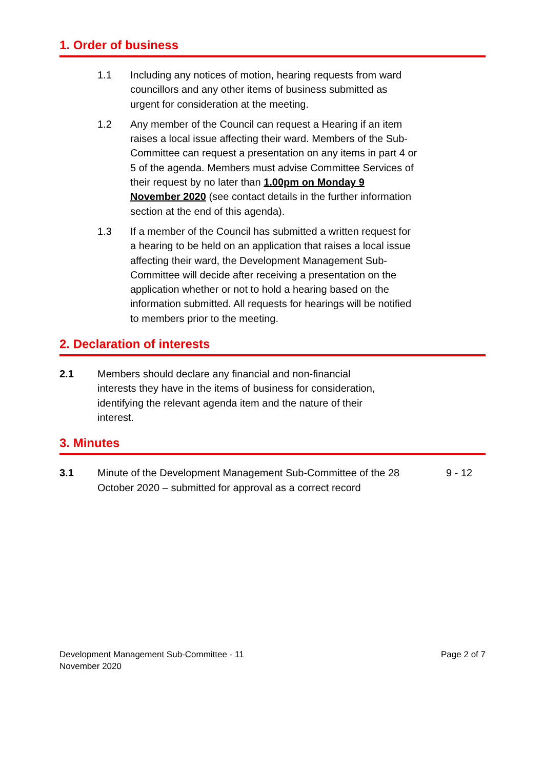1. Order of business
1.1 Including any notices of motion, hearing requests from ward councillors and any other items of business submitted as urgent for consideration at the meeting.
1.2 Any member of the Council can request a Hearing if an item raises a local issue affecting their ward. Members of the Sub-Committee can request a presentation on any items in part 4 or 5 of the agenda. Members must advise Committee Services of their request by no later than 1.00pm on Monday 9 November 2020 (see contact details in the further information section at the end of this agenda).
1.3 If a member of the Council has submitted a written request for a hearing to be held on an application that raises a local issue affecting their ward, the Development Management Sub-Committee will decide after receiving a presentation on the application whether or not to hold a hearing based on the information submitted. All requests for hearings will be notified to members prior to the meeting.
2. Declaration of interests
2.1 Members should declare any financial and non-financial interests they have in the items of business for consideration, identifying the relevant agenda item and the nature of their interest.
3. Minutes
3.1 Minute of the Development Management Sub-Committee of the 28 October 2020 – submitted for approval as a correct record
9 - 12
Development Management Sub-Committee - 11
November 2020
Page 2 of 7